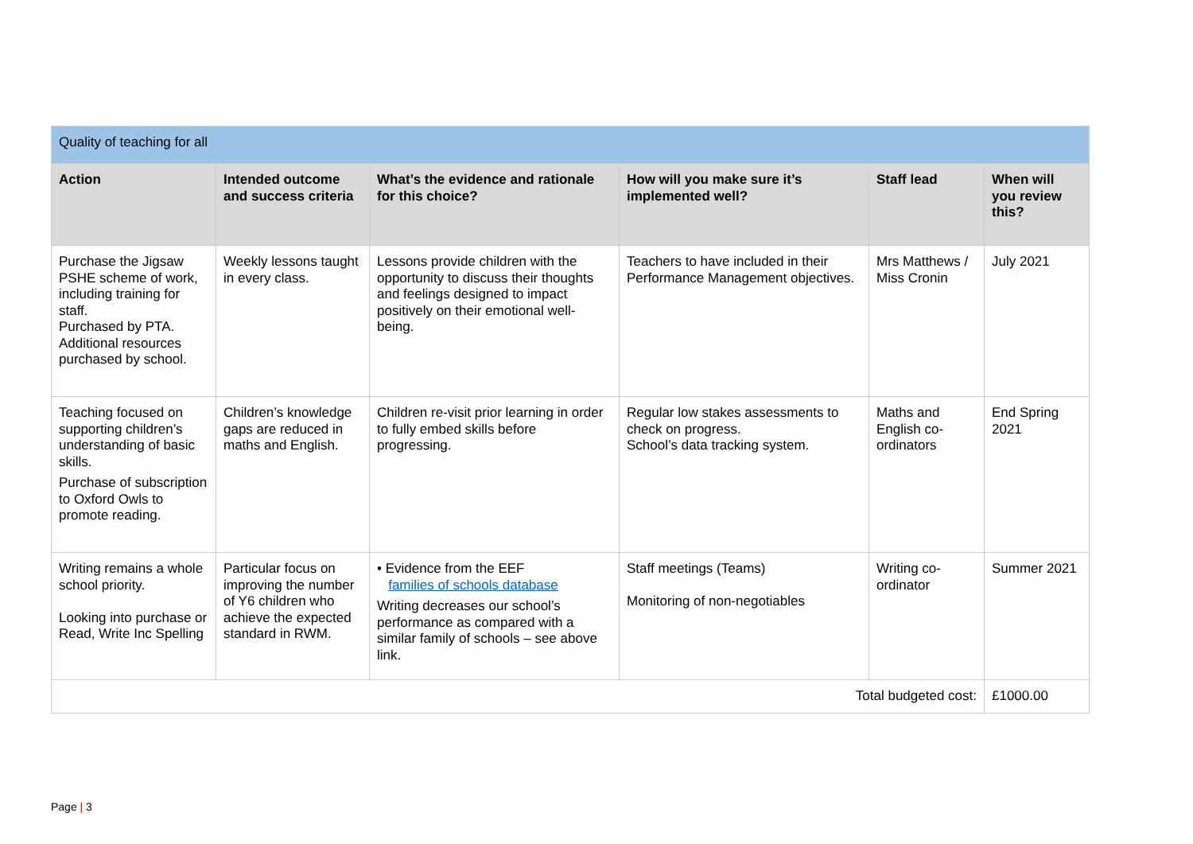| Quality of teaching for all | | | | | |
| Action | Intended outcome and success criteria | What’s the evidence and rationale for this choice? | How will you make sure it’s implemented well? | Staff lead | When will you review this? |
| Purchase the Jigsaw PSHE scheme of work, including training for staff. Purchased by PTA. Additional resources purchased by school. | Weekly lessons taught in every class. | Lessons provide children with the opportunity to discuss their thoughts and feelings designed to impact positively on their emotional well-being. | Teachers to have included in their Performance Management objectives. | Mrs Matthews / Miss Cronin | July 2021 |
| Teaching focused on supporting children’s understanding of basic skills. Purchase of subscription to Oxford Owls to promote reading. | Children’s knowledge gaps are reduced in maths and English. | Children re-visit prior learning in order to fully embed skills before progressing. | Regular low stakes assessments to check on progress. School’s data tracking system. | Maths and English co-ordinators | End Spring 2021 |
| Writing remains a whole school priority. Looking into purchase or Read, Write Inc Spelling | Particular focus on improving the number of Y6 children who achieve the expected standard in RWM. | • Evidence from the EEF families of schools database Writing decreases our school’s performance as compared with a similar family of schools – see above link. | Staff meetings (Teams) Monitoring of non-negotiables | Writing co-ordinator | Summer 2021 |
| Total budgeted cost: | | | | | £1000.00 |
Page | 3